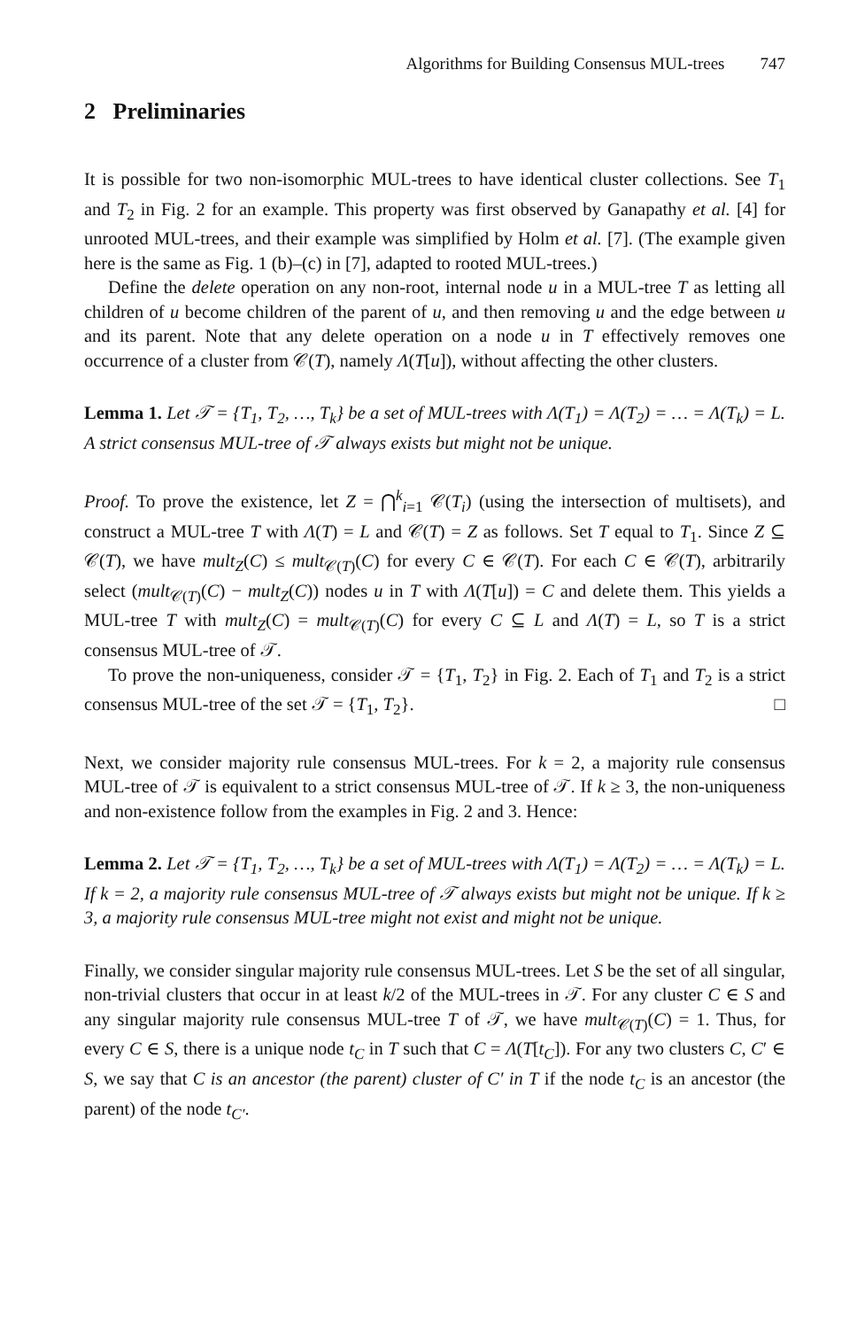Algorithms for Building Consensus MUL-trees 747
2 Preliminaries
It is possible for two non-isomorphic MUL-trees to have identical cluster collections. See T<sub>1</sub> and T<sub>2</sub> in Fig. 2 for an example. This property was first observed by Ganapathy et al. [4] for unrooted MUL-trees, and their example was simplified by Holm et al. [7]. (The example given here is the same as Fig. 1 (b)–(c) in [7], adapted to rooted MUL-trees.)
Define the delete operation on any non-root, internal node u in a MUL-tree T as letting all children of u become children of the parent of u, and then removing u and the edge between u and its parent. Note that any delete operation on a node u in T effectively removes one occurrence of a cluster from 𝒞(T), namely Λ(T[u]), without affecting the other clusters.
Lemma 1. Let 𝒯 = {T<sub>1</sub>, T<sub>2</sub>, …, T<sub>k</sub>} be a set of MUL-trees with Λ(T<sub>1</sub>) = Λ(T<sub>2</sub>) = … = Λ(T<sub>k</sub>) = L. A strict consensus MUL-tree of 𝒯 always exists but might not be unique.
Proof. To prove the existence, let Z = ⋂<sup>k</sup><sub>i=1</sub> 𝒞(T<sub>i</sub>) (using the intersection of multisets), and construct a MUL-tree T with Λ(T) = L and 𝒞(T) = Z as follows. Set T equal to T<sub>1</sub>. Since Z ⊆ 𝒞(T), we have mult<sub>Z</sub>(C) ≤ mult<sub>𝒞(T)</sub>(C) for every C ∈ 𝒞(T). For each C ∈ 𝒞(T), arbitrarily select (mult<sub>𝒞(T)</sub>(C) − mult<sub>Z</sub>(C)) nodes u in T with Λ(T[u]) = C and delete them. This yields a MUL-tree T with mult<sub>Z</sub>(C) = mult<sub>𝒞(T)</sub>(C) for every C ⊆ L and Λ(T) = L, so T is a strict consensus MUL-tree of 𝒯.
To prove the non-uniqueness, consider 𝒯 = {T<sub>1</sub>, T<sub>2</sub>} in Fig. 2. Each of T<sub>1</sub> and T<sub>2</sub> is a strict consensus MUL-tree of the set 𝒯 = {T<sub>1</sub>, T<sub>2</sub>}. □
Next, we consider majority rule consensus MUL-trees. For k = 2, a majority rule consensus MUL-tree of 𝒯 is equivalent to a strict consensus MUL-tree of 𝒯. If k ≥ 3, the non-uniqueness and non-existence follow from the examples in Fig. 2 and 3. Hence:
Lemma 2. Let 𝒯 = {T<sub>1</sub>, T<sub>2</sub>, …, T<sub>k</sub>} be a set of MUL-trees with Λ(T<sub>1</sub>) = Λ(T<sub>2</sub>) = … = Λ(T<sub>k</sub>) = L. If k = 2, a majority rule consensus MUL-tree of 𝒯 always exists but might not be unique. If k ≥ 3, a majority rule consensus MUL-tree might not exist and might not be unique.
Finally, we consider singular majority rule consensus MUL-trees. Let S be the set of all singular, non-trivial clusters that occur in at least k/2 of the MUL-trees in 𝒯. For any cluster C ∈ S and any singular majority rule consensus MUL-tree T of 𝒯, we have mult<sub>𝒞(T)</sub>(C) = 1. Thus, for every C ∈ S, there is a unique node t<sub>C</sub> in T such that C = Λ(T[t<sub>C</sub>]). For any two clusters C, C′ ∈ S, we say that C is an ancestor (the parent) cluster of C′ in T if the node t<sub>C</sub> is an ancestor (the parent) of the node t<sub>C′</sub>.